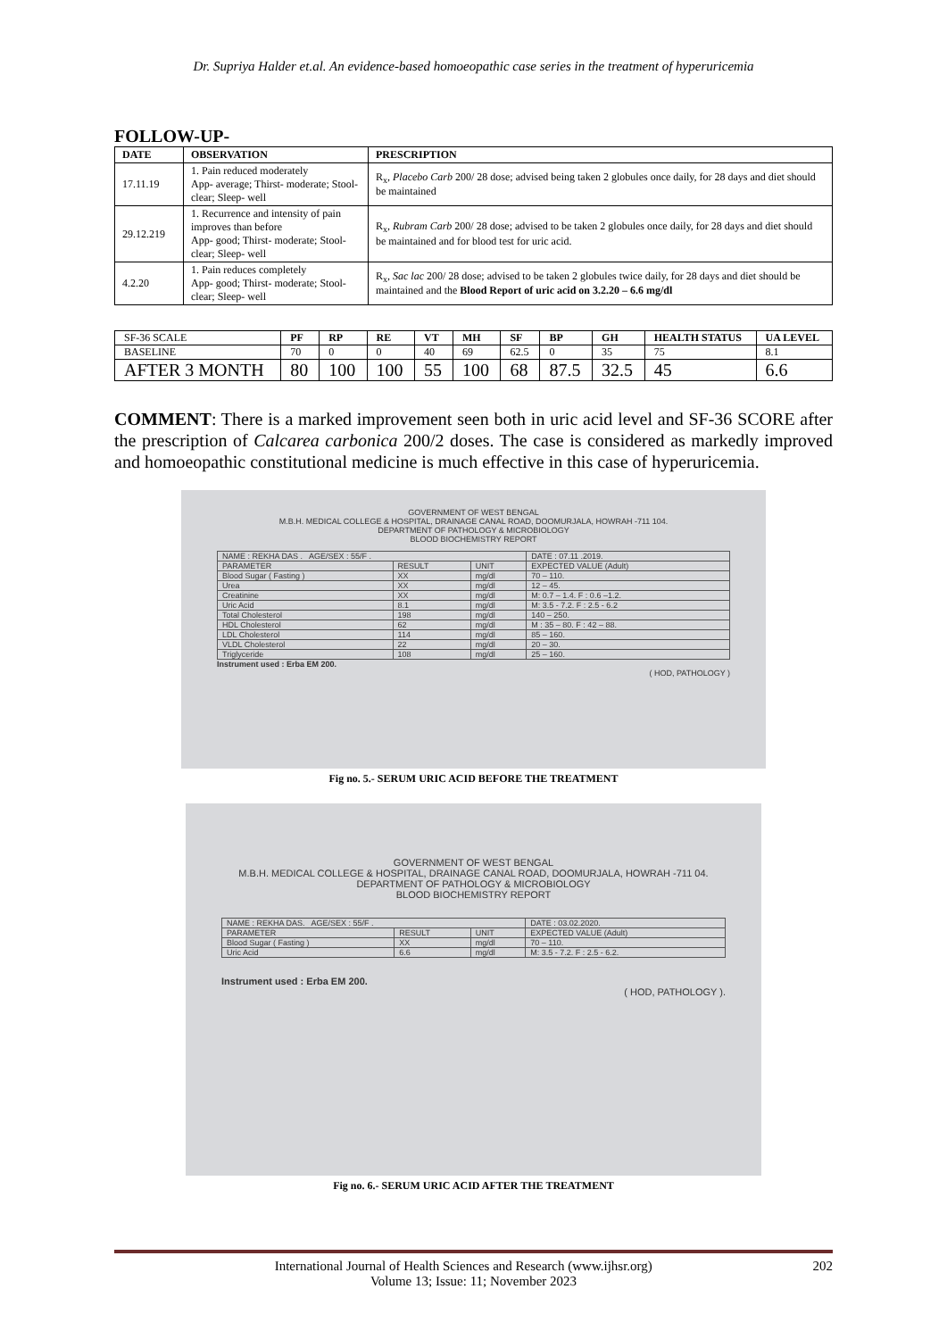Dr. Supriya Halder et.al. An evidence-based homoeopathic case series in the treatment of hyperuricemia
FOLLOW-UP-
| DATE | OBSERVATION | PRESCRIPTION |
| --- | --- | --- |
| 17.11.19 | 1. Pain reduced moderately App- average; Thirst- moderate; Stool- clear; Sleep- well | R<sub>x</sub>, Placebo Carb 200/ 28 dose; advised being taken 2 globules once daily, for 28 days and diet should be maintained |
| 29.12.219 | 1. Recurrence and intensity of pain improves than before App- good; Thirst- moderate; Stool- clear; Sleep- well | R<sub>x</sub>, Rubram Carb 200/ 28 dose; advised to be taken 2 globules once daily, for 28 days and diet should be maintained and for blood test for uric acid. |
| 4.2.20 | 1. Pain reduces completely App- good; Thirst- moderate; Stool- clear; Sleep- well | R<sub>x</sub>, Sac lac 200/ 28 dose; advised to be taken 2 globules twice daily, for 28 days and diet should be maintained and the Blood Report of uric acid on 3.2.20 – 6.6 mg/dl |
| SF-36 SCALE | PF | RP | RE | VT | MH | SF | BP | GH | HEALTH STATUS | UA LEVEL |
| BASELINE | 70 | 0 | 0 | 40 | 69 | 62.5 | 0 | 35 | 75 | 8.1 |
| AFTER 3 MONTH | 80 | 100 | 100 | 55 | 100 | 68 | 87.5 | 32.5 | 45 | 6.6 |
COMMENT: There is a marked improvement seen both in uric acid level and SF-36 SCORE after the prescription of Calcarea carbonica 200/2 doses. The case is considered as markedly improved and homoeopathic constitutional medicine is much effective in this case of hyperuricemia.
GOVERNMENT OF WEST BENGAL
M.B.H. MEDICAL COLLEGE & HOSPITAL, DRAINAGE CANAL ROAD, DOOMURJALA, HOWRAH -711 104.
DEPARTMENT OF PATHOLOGY & MICROBIOLOGY
BLOOD BIOCHEMISTRY REPORT
| NAME : REKHA DAS . AGE/SEX : 55/F . | | | DATE : 07.11 .2019. |
| PARAMETER | RESULT | UNIT | EXPECTED VALUE (Adult) |
| Blood Sugar ( Fasting ) | XX | mg/dl | 70 – 110. |
| Urea | XX | mg/dl | 12 – 45. |
| Creatinine | XX | mg/dl | M: 0.7 – 1.4. F : 0.6 –1.2. |
| Uric Acid | 8.1 | mg/dl | M: 3.5 - 7.2. F : 2.5 - 6.2 |
| Total Cholesterol | 198 | mg/dl | 140 – 250. |
| HDL Cholesterol | 62 | mg/dl | M : 35 – 80. F : 42 – 88. |
| LDL Cholesterol | 114 | mg/dl | 85 – 160. |
| VLDL Cholesterol | 22 | mg/dl | 20 – 30. |
| Triglyceride | 108 | mg/dl | 25 – 160. |
Instrument used : Erba EM 200.
( HOD, PATHOLOGY )
Fig no. 5.- SERUM URIC ACID BEFORE THE TREATMENT
GOVERNMENT OF WEST BENGAL
M.B.H. MEDICAL COLLEGE & HOSPITAL, DRAINAGE CANAL ROAD, DOOMURJALA, HOWRAH -711 04.
DEPARTMENT OF PATHOLOGY & MICROBIOLOGY
BLOOD BIOCHEMISTRY REPORT
| NAME : REKHA DAS. AGE/SEX : 55/F . | | | DATE : 03.02.2020. |
| PARAMETER | RESULT | UNIT | EXPECTED VALUE (Adult) |
| Blood Sugar ( Fasting ) | XX | mg/dl | 70 – 110. |
| Uric Acid | 6.6 | mg/dl | M: 3.5 - 7.2. F : 2.5 - 6.2. |
Instrument used : Erba EM 200.
( HOD, PATHOLOGY ).
Fig no. 6.- SERUM URIC ACID AFTER THE TREATMENT
International Journal of Health Sciences and Research (www.ijhsr.org) 202
Volume 13; Issue: 11; November 2023